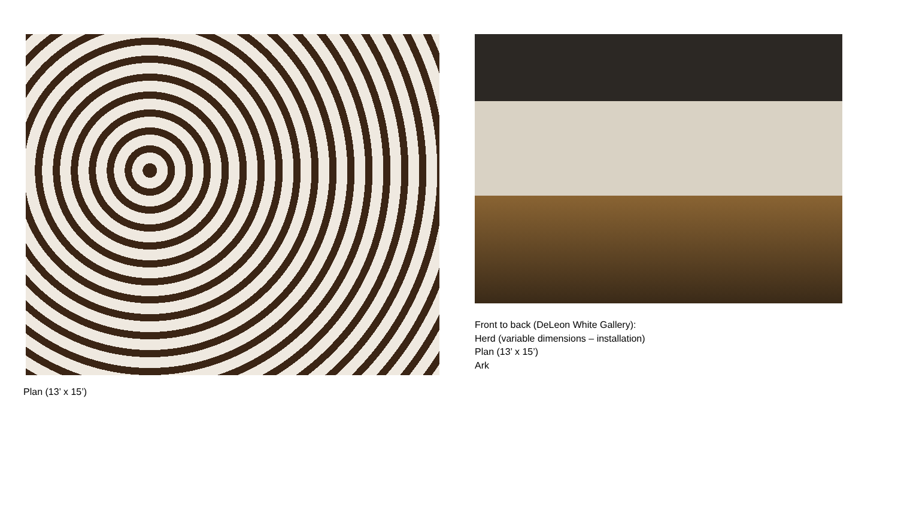Plan (13’ x 15’)
Front to back (DeLeon White Gallery):
Herd (variable dimensions – installation)
Plan (13’ x 15’)
Ark